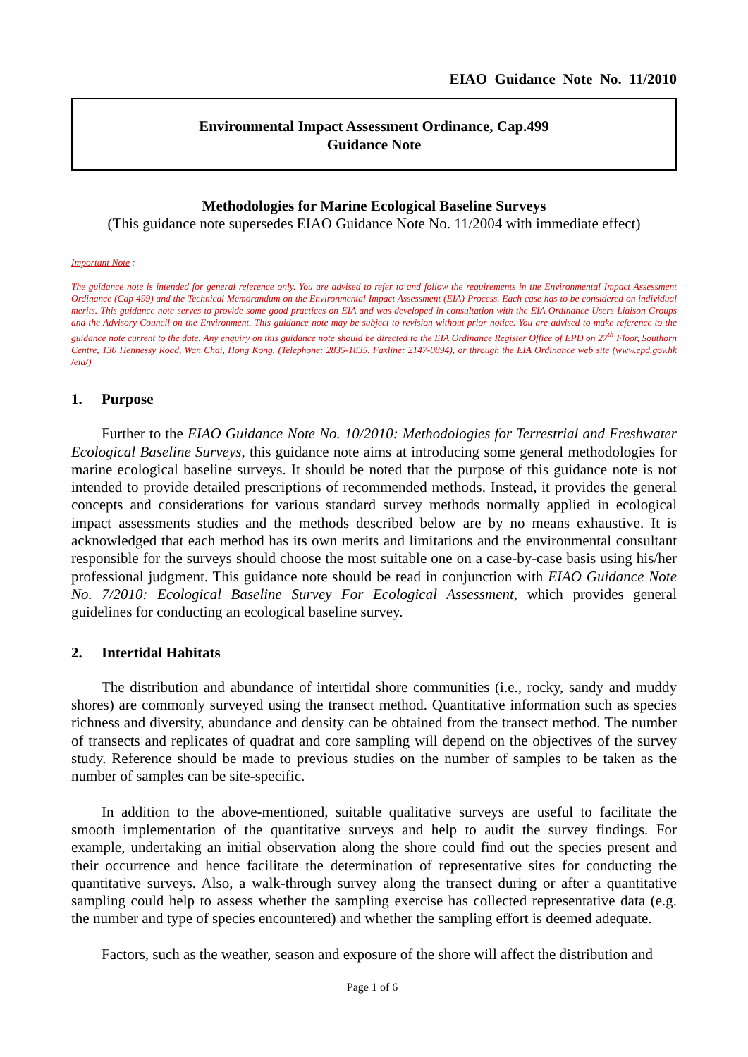EIAO Guidance Note No. 11/2010
Environmental Impact Assessment Ordinance, Cap.499
Guidance Note
Methodologies for Marine Ecological Baseline Surveys
(This guidance note supersedes EIAO Guidance Note No. 11/2004 with immediate effect)
Important Note :
The guidance note is intended for general reference only. You are advised to refer to and follow the requirements in the Environmental Impact Assessment Ordinance (Cap 499) and the Technical Memorandum on the Environmental Impact Assessment (EIA) Process. Each case has to be considered on individual merits. This guidance note serves to provide some good practices on EIA and was developed in consultation with the EIA Ordinance Users Liaison Groups and the Advisory Council on the Environment. This guidance note may be subject to revision without prior notice. You are advised to make reference to the guidance note current to the date. Any enquiry on this guidance note should be directed to the EIA Ordinance Register Office of EPD on 27<sup>th</sup> Floor, Southorn Centre, 130 Hennessy Road, Wan Chai, Hong Kong. (Telephone: 2835-1835, Faxline: 2147-0894), or through the EIA Ordinance web site (www.epd.gov.hk /eia/)
1. Purpose
Further to the EIAO Guidance Note No. 10/2010: Methodologies for Terrestrial and Freshwater Ecological Baseline Surveys, this guidance note aims at introducing some general methodologies for marine ecological baseline surveys. It should be noted that the purpose of this guidance note is not intended to provide detailed prescriptions of recommended methods. Instead, it provides the general concepts and considerations for various standard survey methods normally applied in ecological impact assessments studies and the methods described below are by no means exhaustive. It is acknowledged that each method has its own merits and limitations and the environmental consultant responsible for the surveys should choose the most suitable one on a case-by-case basis using his/her professional judgment. This guidance note should be read in conjunction with EIAO Guidance Note No. 7/2010: Ecological Baseline Survey For Ecological Assessment, which provides general guidelines for conducting an ecological baseline survey.
2. Intertidal Habitats
The distribution and abundance of intertidal shore communities (i.e., rocky, sandy and muddy shores) are commonly surveyed using the transect method. Quantitative information such as species richness and diversity, abundance and density can be obtained from the transect method. The number of transects and replicates of quadrat and core sampling will depend on the objectives of the survey study. Reference should be made to previous studies on the number of samples to be taken as the number of samples can be site-specific.
In addition to the above-mentioned, suitable qualitative surveys are useful to facilitate the smooth implementation of the quantitative surveys and help to audit the survey findings. For example, undertaking an initial observation along the shore could find out the species present and their occurrence and hence facilitate the determination of representative sites for conducting the quantitative surveys. Also, a walk-through survey along the transect during or after a quantitative sampling could help to assess whether the sampling exercise has collected representative data (e.g. the number and type of species encountered) and whether the sampling effort is deemed adequate.
Factors, such as the weather, season and exposure of the shore will affect the distribution and
Page 1 of 6